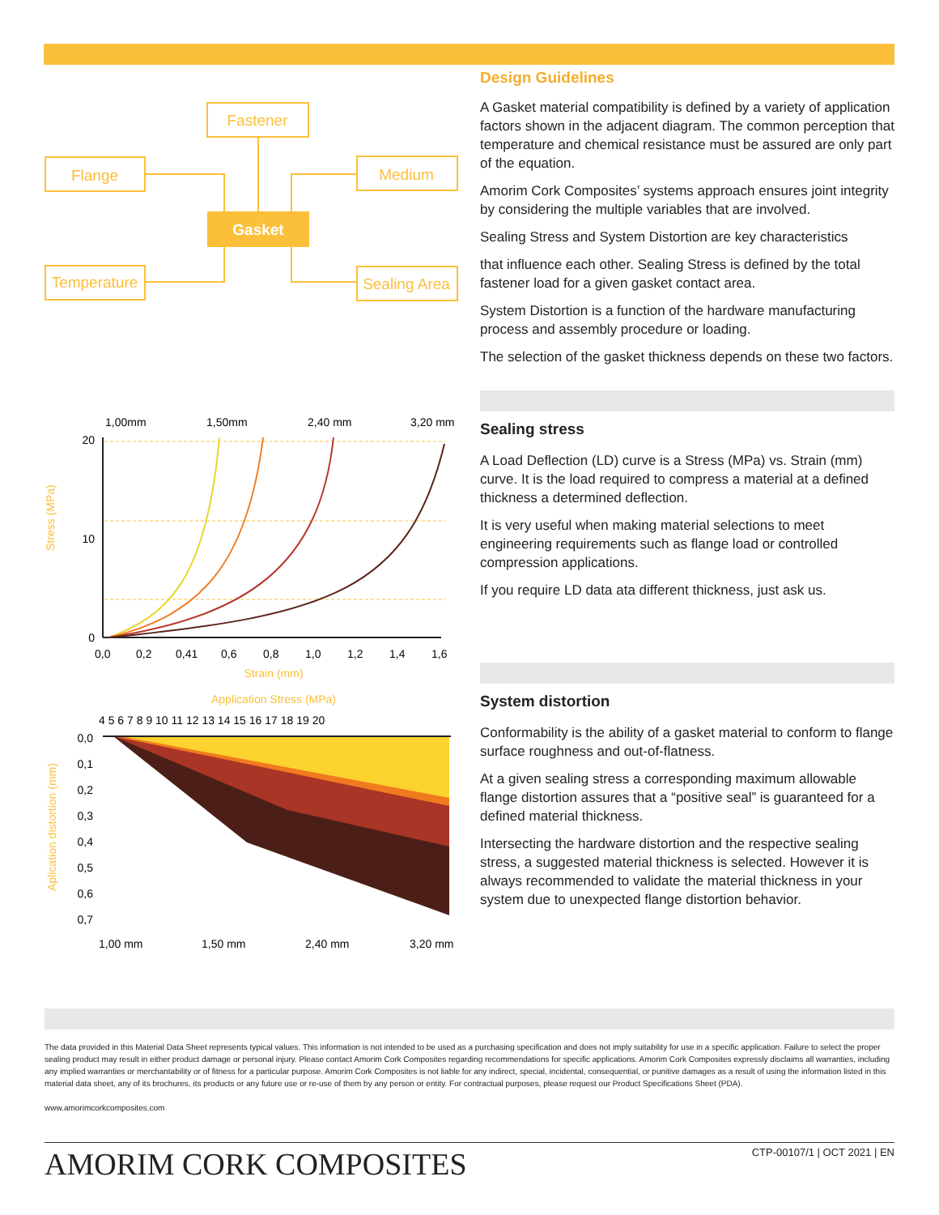Fastener
Flange
Medium
Temperature
Sealing Area
Gasket
1,00mm
1,50mm
2,40 mm
3,20 mm
20
10
0
0,0
0,2
0,41
0,6
0,8
1,0
1,2
1,4
1,6
Strain (mm)
Application Stress (MPa)
4 5 6 7 8 9 10 11 12 13 14 15 16 17 18 19 20
0,0
0,1
0,2
0,3
0,4
0,5
0,6
0,7
1,00 mm
1,50 mm
2,40 mm
3,20 mm
Stress (MPa)
Aplication distortion (mm)
Design Guidelines
A Gasket material compatibility is defined by a variety of application factors shown in the adjacent diagram. The common perception that temperature and chemical resistance must be assured are only part of the equation.
Amorim Cork Composites’ systems approach ensures joint integrity by considering the multiple variables that are involved.
Sealing Stress and System Distortion are key characteristics
that influence each other. Sealing Stress is defined by the total fastener load for a given gasket contact area.
System Distortion is a function of the hardware manufacturing process and assembly procedure or loading.
The selection of the gasket thickness depends on these two factors.
Sealing stress
A Load Deflection (LD) curve is a Stress (MPa) vs. Strain (mm) curve. It is the load required to compress a material at a defined thickness a determined deflection.
It is very useful when making material selections to meet engineering requirements such as flange load or controlled compression applications.
If you require LD data ata different thickness, just ask us.
System distortion
Conformability is the ability of a gasket material to conform to flange surface roughness and out-of-flatness.
At a given sealing stress a corresponding maximum allowable flange distortion assures that a “positive seal” is guaranteed for a defined material thickness.
Intersecting the hardware distortion and the respective sealing stress, a suggested material thickness is selected. However it is always recommended to validate the material thickness in your system due to unexpected flange distortion behavior.
The data provided in this Material Data Sheet represents typical values. This information is not intended to be used as a purchasing specification and does not imply suitability for use in a specific application. Failure to select the proper sealing product may result in either product damage or personal injury. Please contact Amorim Cork Composites regarding recommendations for specific applications. Amorim Cork Composites expressly disclaims all warranties, including any implied warranties or merchantability or of fitness for a particular purpose. Amorim Cork Composites is not liable for any indirect, special, incidental, consequential, or punitive damages as a result of using the information listed in this material data sheet, any of its brochures, its products or any future use or re-use of them by any person or entity. For contractual purposes, please request our Product Specifications Sheet (PDA).
www.amorimcorkcomposites.com
AMORIM CORK COMPOSITES CTP-00107/1 | OCT 2021 | EN